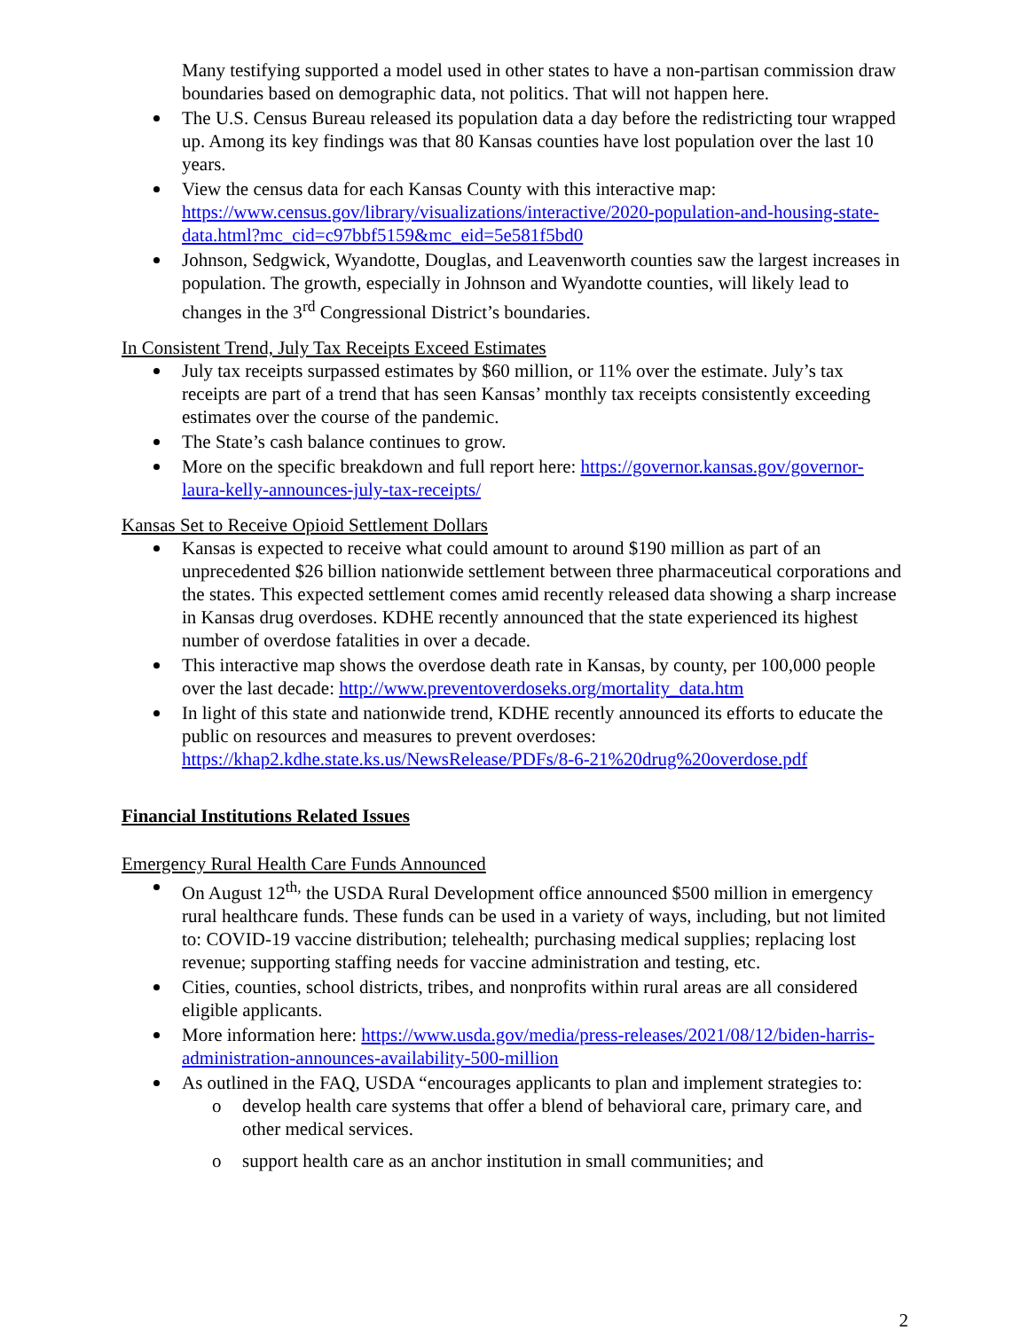Many testifying supported a model used in other states to have a non-partisan commission draw boundaries based on demographic data, not politics. That will not happen here.
The U.S. Census Bureau released its population data a day before the redistricting tour wrapped up. Among its key findings was that 80 Kansas counties have lost population over the last 10 years.
View the census data for each Kansas County with this interactive map: https://www.census.gov/library/visualizations/interactive/2020-population-and-housing-state-data.html?mc_cid=c97bbf5159&mc_eid=5e581f5bd0
Johnson, Sedgwick, Wyandotte, Douglas, and Leavenworth counties saw the largest increases in population. The growth, especially in Johnson and Wyandotte counties, will likely lead to changes in the 3<sup>rd</sup> Congressional District’s boundaries.
In Consistent Trend, July Tax Receipts Exceed Estimates
July tax receipts surpassed estimates by $60 million, or 11% over the estimate. July’s tax receipts are part of a trend that has seen Kansas’ monthly tax receipts consistently exceeding estimates over the course of the pandemic.
The State’s cash balance continues to grow.
More on the specific breakdown and full report here: https://governor.kansas.gov/governor-laura-kelly-announces-july-tax-receipts/
Kansas Set to Receive Opioid Settlement Dollars
Kansas is expected to receive what could amount to around $190 million as part of an unprecedented $26 billion nationwide settlement between three pharmaceutical corporations and the states. This expected settlement comes amid recently released data showing a sharp increase in Kansas drug overdoses. KDHE recently announced that the state experienced its highest number of overdose fatalities in over a decade.
This interactive map shows the overdose death rate in Kansas, by county, per 100,000 people over the last decade: http://www.preventoverdoseks.org/mortality_data.htm
In light of this state and nationwide trend, KDHE recently announced its efforts to educate the public on resources and measures to prevent overdoses: https://khap2.kdhe.state.ks.us/NewsRelease/PDFs/8-6-21%20drug%20overdose.pdf
Financial Institutions Related Issues
Emergency Rural Health Care Funds Announced
On August 12<sup>th,</sup> the USDA Rural Development office announced $500 million in emergency rural healthcare funds. These funds can be used in a variety of ways, including, but not limited to: COVID-19 vaccine distribution; telehealth; purchasing medical supplies; replacing lost revenue; supporting staffing needs for vaccine administration and testing, etc.
Cities, counties, school districts, tribes, and nonprofits within rural areas are all considered eligible applicants.
More information here: https://www.usda.gov/media/press-releases/2021/08/12/biden-harris-administration-announces-availability-500-million
As outlined in the FAQ, USDA “encourages applicants to plan and implement strategies to:
o develop health care systems that offer a blend of behavioral care, primary care, and other medical services.
o support health care as an anchor institution in small communities; and
2